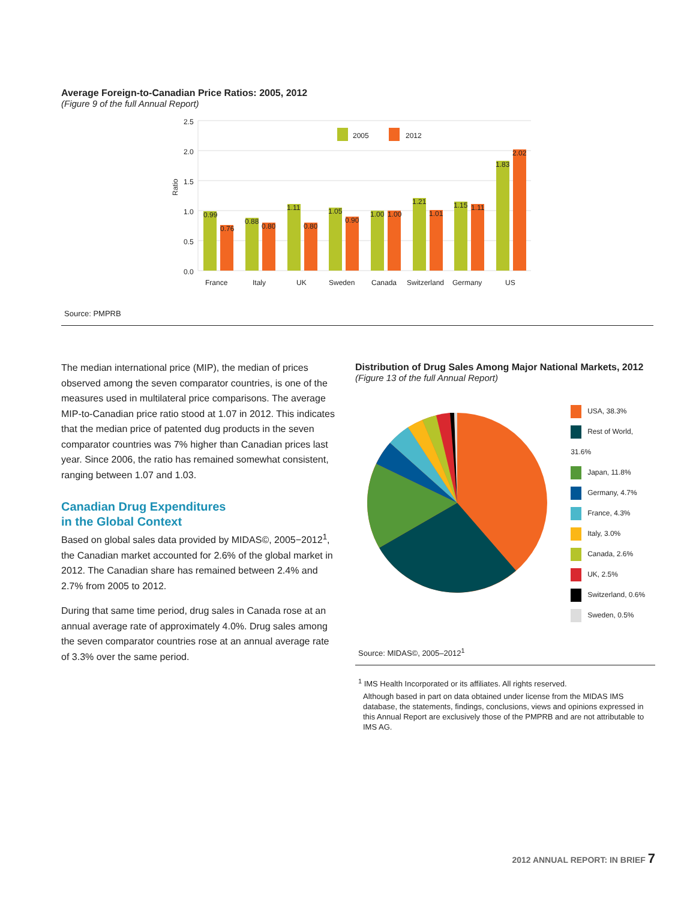Average Foreign-to-Canadian Price Ratios: 2005, 2012
(Figure 9 of the full Annual Report)
2.5
2.0
1.5
1.0
0.5
0.0
Ratio
2005
2012
0.99
0.76
0.88
0.80
1.11
0.80
1.05
0.90
1.00
1.00
1.21
1.01
1.15
1.11
1.83
2.02
France
Italy
UK
Sweden
Canada
Switzerland
Germany
US
Source: PMPRB
The median international price (MIP), the median of prices observed among the seven comparator countries, is one of the measures used in multilateral price comparisons. The average MIP-to-Canadian price ratio stood at 1.07 in 2012. This indicates that the median price of patented dug products in the seven comparator countries was 7% higher than Canadian prices last year. Since 2006, the ratio has remained somewhat consistent, ranging between 1.07 and 1.03.
Canadian Drug Expenditures
in the Global Context
Based on global sales data provided by MIDAS©, 2005−2012<sup>1</sup>, the Canadian market accounted for 2.6% of the global market in 2012. The Canadian share has remained between 2.4% and 2.7% from 2005 to 2012.
During that same time period, drug sales in Canada rose at an annual average rate of approximately 4.0%. Drug sales among the seven comparator countries rose at an annual average rate of 3.3% over the same period.
Distribution of Drug Sales Among Major National Markets, 2012
(Figure 13 of the full Annual Report)
USA, 38.3%
Rest of World, 31.6%
Japan, 11.8%
Germany, 4.7%
France, 4.3%
Italy, 3.0%
Canada, 2.6%
UK, 2.5%
Switzerland, 0.6%
Sweden, 0.5%
Source: MIDAS©, 2005–2012<sup>1</sup>
<sup>1</sup> IMS Health Incorporated or its affiliates. All rights reserved.
Although based in part on data obtained under license from the MIDAS IMS database, the statements, findings, conclusions, views and opinions expressed in this Annual Report are exclusively those of the PMPRB and are not attributable to IMS AG.
2012 ANNUAL REPORT: IN BRIEF 7